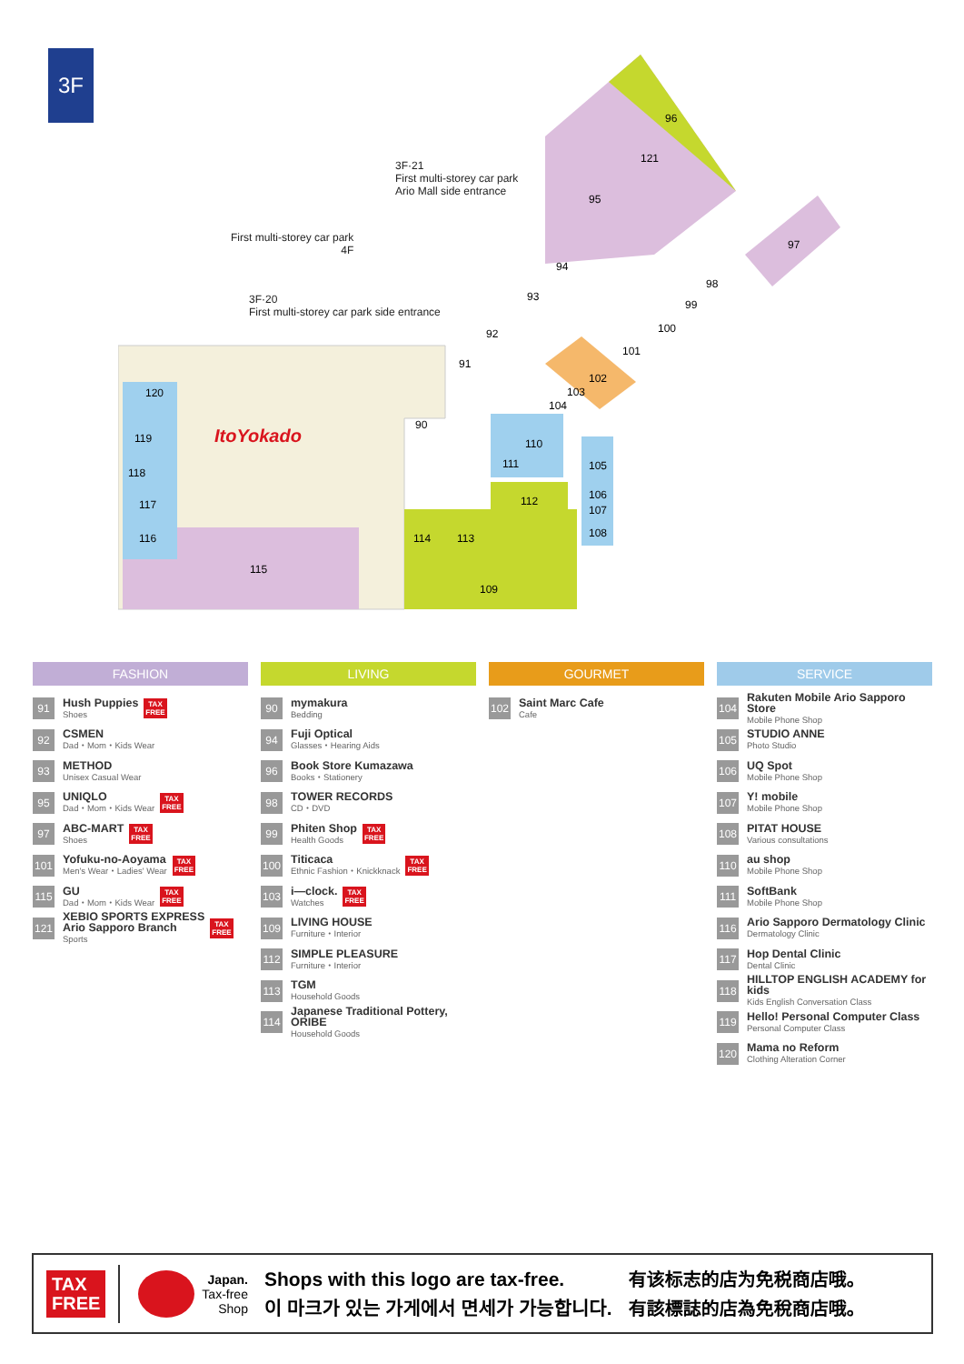3F
3F·21
First multi-storey car park
Ario Mall side entrance
First multi-storey car park
4F
3F·20
First multi-storey car park side entrance
ItoYokado
120
119
118
117
116
115
90
91
92
93
94
95
96
97
98
99
100
101
102
103
104
105
106
107
108
109
110
111
112
113 114
121
FASHION
91
Hush Puppies
Shoes
TAX
FREE
92
CSMEN
Dad・Mom・Kids Wear
93
METHOD
Unisex Casual Wear
95
UNIQLO
Dad・Mom・Kids Wear
TAX
FREE
97
ABC-MART
Shoes
TAX
FREE
101
Yofuku-no-Aoyama
Men's Wear・Ladies' Wear
TAX
FREE
115
GU
Dad・Mom・Kids Wear
TAX
FREE
121
XEBIO SPORTS EXPRESS
Ario Sapporo Branch
Sports
TAX
FREE
LIVING
90
mymakura
Bedding
94
Fuji Optical
Glasses・Hearing Aids
96
Book Store Kumazawa
Books・Stationery
98
TOWER RECORDS
CD・DVD
99
Phiten Shop
Health Goods
TAX
FREE
100
Titicaca
Ethnic Fashion・Knickknack
TAX
FREE
103
i—clock.
Watches
TAX
FREE
109
LIVING HOUSE
Furniture・Interior
112
SIMPLE PLEASURE
Furniture・Interior
113
TGM
Household Goods
114
Japanese Traditional Pottery, ORIBE
Household Goods
GOURMET
102
Saint Marc Cafe
Cafe
SERVICE
104
Rakuten Mobile Ario Sapporo Store
Mobile Phone Shop
105
STUDIO ANNE
Photo Studio
106
UQ Spot
Mobile Phone Shop
107
Y! mobile
Mobile Phone Shop
108
PITAT HOUSE
Various consultations
110
au shop
Mobile Phone Shop
111
SoftBank
Mobile Phone Shop
116
Ario Sapporo Dermatology Clinic
Dermatology Clinic
117
Hop Dental Clinic
Dental Clinic
118
HILLTOP ENGLISH ACADEMY for kids
Kids English Conversation Class
119
Hello! Personal Computer Class
Personal Computer Class
120
Mama no Reform
Clothing Alteration Corner
TAX
FREE
Japan.
Tax-free
Shop
Shops with this logo are tax-free.
이 마크가 있는 가게에서 면세가 가능합니다.
有该标志的店为免税商店哦。
有該標誌的店為免稅商店哦。